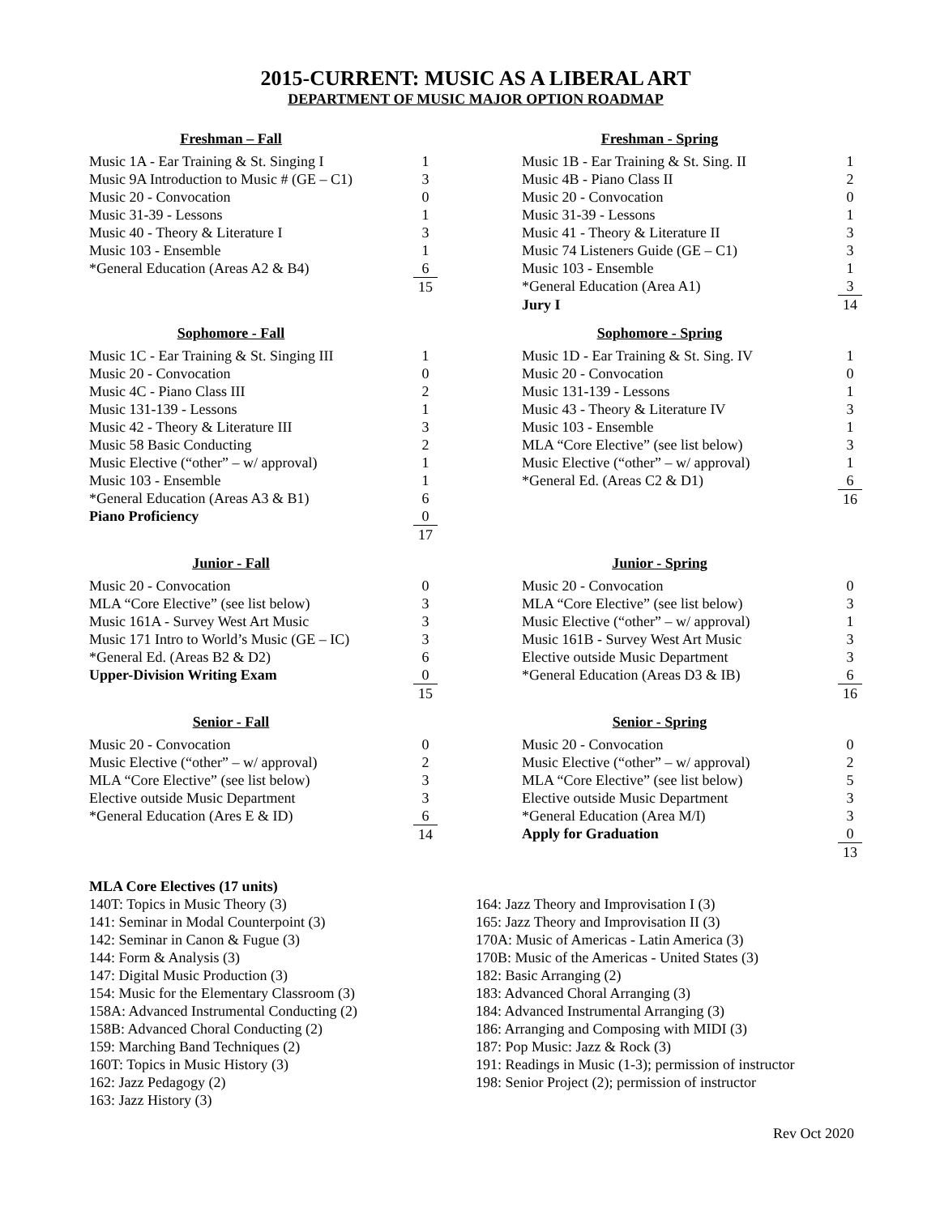2015-CURRENT: MUSIC AS A LIBERAL ART
DEPARTMENT OF MUSIC MAJOR OPTION ROADMAP
Freshman – Fall
| Music 1A - Ear Training & St. Singing I | 1 |
| Music 9A Introduction to Music # (GE – C1) | 3 |
| Music 20 - Convocation | 0 |
| Music 31-39 - Lessons | 1 |
| Music 40 - Theory & Literature I | 3 |
| Music 103 - Ensemble | 1 |
| *General Education (Areas A2 & B4) | 6 |
| | 15 |
Freshman - Spring
| Music 1B - Ear Training & St. Sing. II | 1 |
| Music 4B - Piano Class II | 2 |
| Music 20 - Convocation | 0 |
| Music 31-39 - Lessons | 1 |
| Music 41 - Theory & Literature II | 3 |
| Music 74 Listeners Guide (GE – C1) | 3 |
| Music 103 - Ensemble | 1 |
| *General Education (Area A1) | 3 |
| Jury I | 14 |
Sophomore - Fall
| Music 1C - Ear Training & St. Singing III | 1 |
| Music 20 - Convocation | 0 |
| Music 4C - Piano Class III | 2 |
| Music 131-139 - Lessons | 1 |
| Music 42 - Theory & Literature III | 3 |
| Music 58 Basic Conducting | 2 |
| Music Elective (“other” – w/ approval) | 1 |
| Music 103 - Ensemble | 1 |
| *General Education (Areas A3 & B1) | 6 |
| Piano Proficiency | 0 |
| | 17 |
Sophomore - Spring
| Music 1D - Ear Training & St. Sing. IV | 1 |
| Music 20 - Convocation | 0 |
| Music 131-139 - Lessons | 1 |
| Music 43 - Theory & Literature IV | 3 |
| Music 103 - Ensemble | 1 |
| MLA “Core Elective” (see list below) | 3 |
| Music Elective (“other” – w/ approval) | 1 |
| *General Ed. (Areas C2 & D1) | 6 |
| | 16 |
Junior - Fall
| Music 20 - Convocation | 0 |
| MLA “Core Elective” (see list below) | 3 |
| Music 161A - Survey West Art Music | 3 |
| Music 171 Intro to World’s Music (GE – IC) | 3 |
| *General Ed. (Areas B2 & D2) | 6 |
| Upper-Division Writing Exam | 0 |
| | 15 |
Junior - Spring
| Music 20 - Convocation | 0 |
| MLA “Core Elective” (see list below) | 3 |
| Music Elective (“other” – w/ approval) | 1 |
| Music 161B - Survey West Art Music | 3 |
| Elective outside Music Department | 3 |
| *General Education (Areas D3 & IB) | 6 |
| | 16 |
Senior - Fall
| Music 20 - Convocation | 0 |
| Music Elective (“other” – w/ approval) | 2 |
| MLA “Core Elective” (see list below) | 3 |
| Elective outside Music Department | 3 |
| *General Education (Ares E & ID) | 6 |
| | 14 |
Senior - Spring
| Music 20 - Convocation | 0 |
| Music Elective (“other” – w/ approval) | 2 |
| MLA “Core Elective” (see list below) | 5 |
| Elective outside Music Department | 3 |
| *General Education (Area M/I) | 3 |
| Apply for Graduation | 0 |
| | 13 |
MLA Core Electives (17 units)
140T: Topics in Music Theory (3)
141: Seminar in Modal Counterpoint (3)
142: Seminar in Canon & Fugue (3)
144: Form & Analysis (3)
147: Digital Music Production (3)
154: Music for the Elementary Classroom (3)
158A: Advanced Instrumental Conducting (2)
158B: Advanced Choral Conducting (2)
159: Marching Band Techniques (2)
160T: Topics in Music History (3)
162: Jazz Pedagogy (2)
163: Jazz History (3)
164: Jazz Theory and Improvisation I (3)
165: Jazz Theory and Improvisation II (3)
170A: Music of Americas - Latin America (3)
170B: Music of the Americas - United States (3)
182: Basic Arranging (2)
183: Advanced Choral Arranging (3)
184: Advanced Instrumental Arranging (3)
186: Arranging and Composing with MIDI (3)
187: Pop Music: Jazz & Rock (3)
191: Readings in Music (1-3); permission of instructor
198: Senior Project (2); permission of instructor
Rev Oct 2020